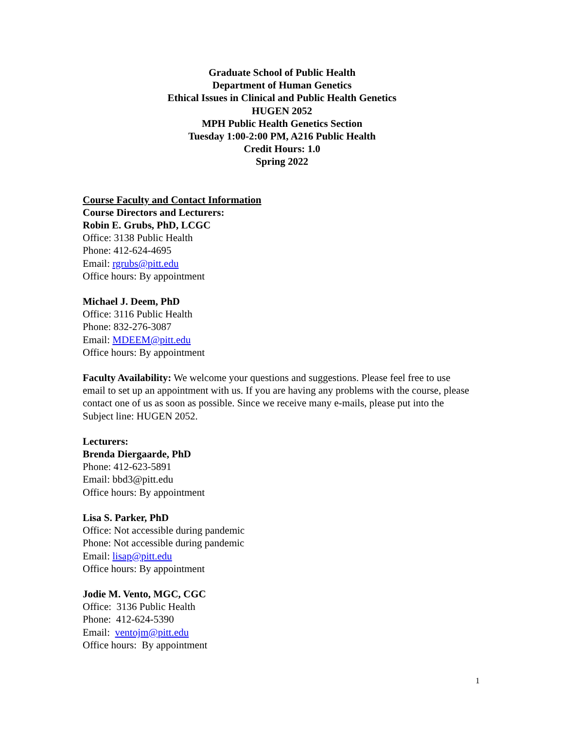Graduate School of Public Health
Department of Human Genetics
Ethical Issues in Clinical and Public Health Genetics
HUGEN 2052
MPH Public Health Genetics Section
Tuesday 1:00-2:00 PM, A216 Public Health
Credit Hours: 1.0
Spring 2022
Course Faculty and Contact Information
Course Directors and Lecturers:
Robin E. Grubs, PhD, LCGC
Office: 3138 Public Health
Phone: 412-624-4695
Email: rgrubs@pitt.edu
Office hours: By appointment
Michael J. Deem, PhD
Office: 3116 Public Health
Phone: 832-276-3087
Email: MDEEM@pitt.edu
Office hours: By appointment
Faculty Availability: We welcome your questions and suggestions. Please feel free to use email to set up an appointment with us. If you are having any problems with the course, please contact one of us as soon as possible. Since we receive many e-mails, please put into the Subject line: HUGEN 2052.
Lecturers:
Brenda Diergaarde, PhD
Phone: 412-623-5891
Email: bbd3@pitt.edu
Office hours: By appointment
Lisa S. Parker, PhD
Office: Not accessible during pandemic
Phone: Not accessible during pandemic
Email: lisap@pitt.edu
Office hours: By appointment
Jodie M. Vento, MGC, CGC
Office: 3136 Public Health
Phone: 412-624-5390
Email: ventojm@pitt.edu
Office hours: By appointment
1